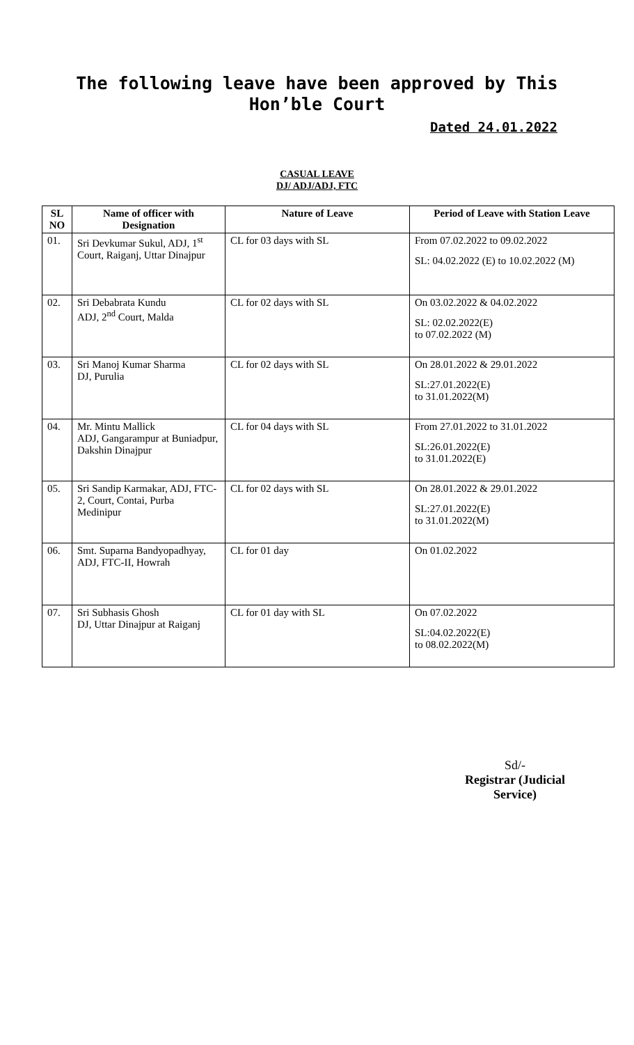The following leave have been approved by This Hon’ble Court
Dated 24.01.2022
CASUAL LEAVE
DJ/ ADJ/ADJ, FTC
| SL NO | Name of officer with Designation | Nature of Leave | Period of Leave with Station Leave |
| --- | --- | --- | --- |
| 01. | Sri Devkumar Sukul, ADJ, 1<sup>st</sup> Court, Raiganj, Uttar Dinajpur | CL for 03 days with SL | From 07.02.2022 to 09.02.2022 SL: 04.02.2022 (E) to 10.02.2022 (M) |
| 02. | Sri Debabrata Kundu ADJ, 2<sup>nd</sup> Court, Malda | CL for 02 days with SL | On 03.02.2022 & 04.02.2022 SL: 02.02.2022(E) to 07.02.2022 (M) |
| 03. | Sri Manoj Kumar Sharma DJ, Purulia | CL for 02 days with SL | On 28.01.2022 & 29.01.2022 SL:27.01.2022(E) to 31.01.2022(M) |
| 04. | Mr. Mintu Mallick ADJ, Gangarampur at Buniadpur, Dakshin Dinajpur | CL for 04 days with SL | From 27.01.2022 to 31.01.2022 SL:26.01.2022(E) to 31.01.2022(E) |
| 05. | Sri Sandip Karmakar, ADJ, FTC-2, Court, Contai, Purba Medinipur | CL for 02 days with SL | On 28.01.2022 & 29.01.2022 SL:27.01.2022(E) to 31.01.2022(M) |
| 06. | Smt. Suparna Bandyopadhyay, ADJ, FTC-II, Howrah | CL for 01 day | On 01.02.2022 |
| 07. | Sri Subhasis Ghosh DJ, Uttar Dinajpur at Raiganj | CL for 01 day with SL | On 07.02.2022 SL:04.02.2022(E) to 08.02.2022(M) |
Sd/-
Registrar (Judicial Service)